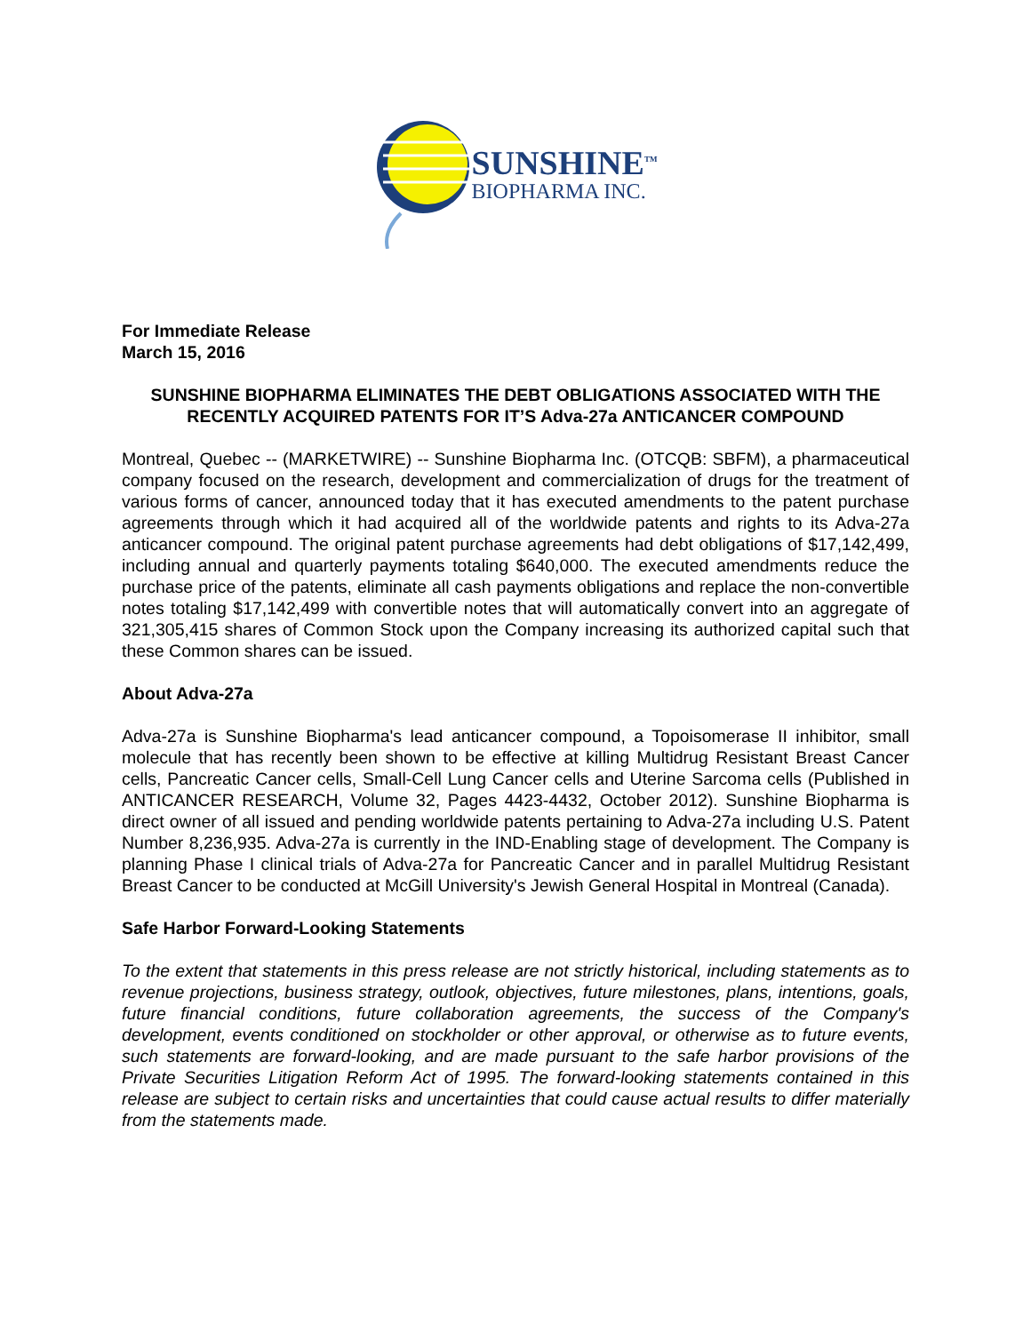SUNSHINE<sup>TM</sup>
BIOPHARMA INC.
For Immediate Release
March 15, 2016
SUNSHINE BIOPHARMA ELIMINATES THE DEBT OBLIGATIONS ASSOCIATED WITH THE RECENTLY ACQUIRED PATENTS FOR IT’S Adva-27a ANTICANCER COMPOUND
Montreal, Quebec -- (MARKETWIRE) -- Sunshine Biopharma Inc. (OTCQB: SBFM), a pharmaceutical company focused on the research, development and commercialization of drugs for the treatment of various forms of cancer, announced today that it has executed amendments to the patent purchase agreements through which it had acquired all of the worldwide patents and rights to its Adva-27a anticancer compound. The original patent purchase agreements had debt obligations of $17,142,499, including annual and quarterly payments totaling $640,000. The executed amendments reduce the purchase price of the patents, eliminate all cash payments obligations and replace the non-convertible notes totaling $17,142,499 with convertible notes that will automatically convert into an aggregate of 321,305,415 shares of Common Stock upon the Company increasing its authorized capital such that these Common shares can be issued.
About Adva-27a
Adva-27a is Sunshine Biopharma's lead anticancer compound, a Topoisomerase II inhibitor, small molecule that has recently been shown to be effective at killing Multidrug Resistant Breast Cancer cells, Pancreatic Cancer cells, Small-Cell Lung Cancer cells and Uterine Sarcoma cells (Published in ANTICANCER RESEARCH, Volume 32, Pages 4423-4432, October 2012). Sunshine Biopharma is direct owner of all issued and pending worldwide patents pertaining to Adva-27a including U.S. Patent Number 8,236,935. Adva-27a is currently in the IND-Enabling stage of development. The Company is planning Phase I clinical trials of Adva-27a for Pancreatic Cancer and in parallel Multidrug Resistant Breast Cancer to be conducted at McGill University's Jewish General Hospital in Montreal (Canada).
Safe Harbor Forward-Looking Statements
To the extent that statements in this press release are not strictly historical, including statements as to revenue projections, business strategy, outlook, objectives, future milestones, plans, intentions, goals, future financial conditions, future collaboration agreements, the success of the Company's development, events conditioned on stockholder or other approval, or otherwise as to future events, such statements are forward-looking, and are made pursuant to the safe harbor provisions of the Private Securities Litigation Reform Act of 1995. The forward-looking statements contained in this release are subject to certain risks and uncertainties that could cause actual results to differ materially from the statements made.